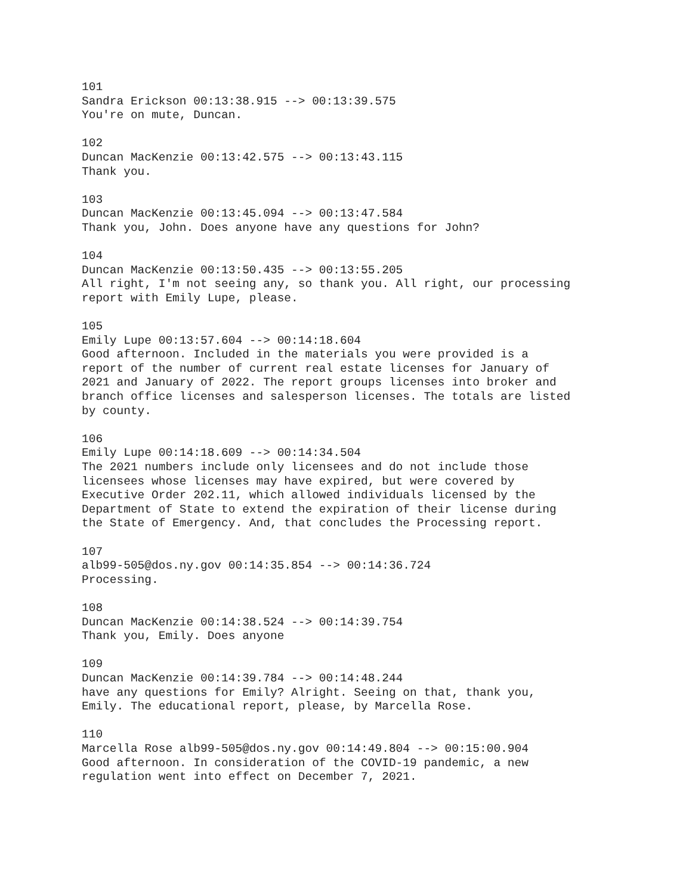101 Sandra Erickson 00:13:38.915 --> 00:13:39.575 You're on mute, Duncan.
102 Duncan MacKenzie 00:13:42.575 --> 00:13:43.115 Thank you.
103 Duncan MacKenzie 00:13:45.094 --> 00:13:47.584 Thank you, John. Does anyone have any questions for John?
104 Duncan MacKenzie 00:13:50.435 --> 00:13:55.205 All right, I'm not seeing any, so thank you. All right, our processing report with Emily Lupe, please.
105 Emily Lupe 00:13:57.604 --> 00:14:18.604 Good afternoon. Included in the materials you were provided is a report of the number of current real estate licenses for January of 2021 and January of 2022. The report groups licenses into broker and branch office licenses and salesperson licenses. The totals are listed by county.
106 Emily Lupe 00:14:18.609 --> 00:14:34.504 The 2021 numbers include only licensees and do not include those licensees whose licenses may have expired, but were covered by Executive Order 202.11, which allowed individuals licensed by the Department of State to extend the expiration of their license during the State of Emergency. And, that concludes the Processing report.
107 alb99-505@dos.ny.gov 00:14:35.854 --> 00:14:36.724 Processing.
108 Duncan MacKenzie 00:14:38.524 --> 00:14:39.754 Thank you, Emily. Does anyone
109 Duncan MacKenzie 00:14:39.784 --> 00:14:48.244 have any questions for Emily? Alright. Seeing on that, thank you, Emily. The educational report, please, by Marcella Rose.
110 Marcella Rose alb99-505@dos.ny.gov 00:14:49.804 --> 00:15:00.904 Good afternoon. In consideration of the COVID-19 pandemic, a new regulation went into effect on December 7, 2021.